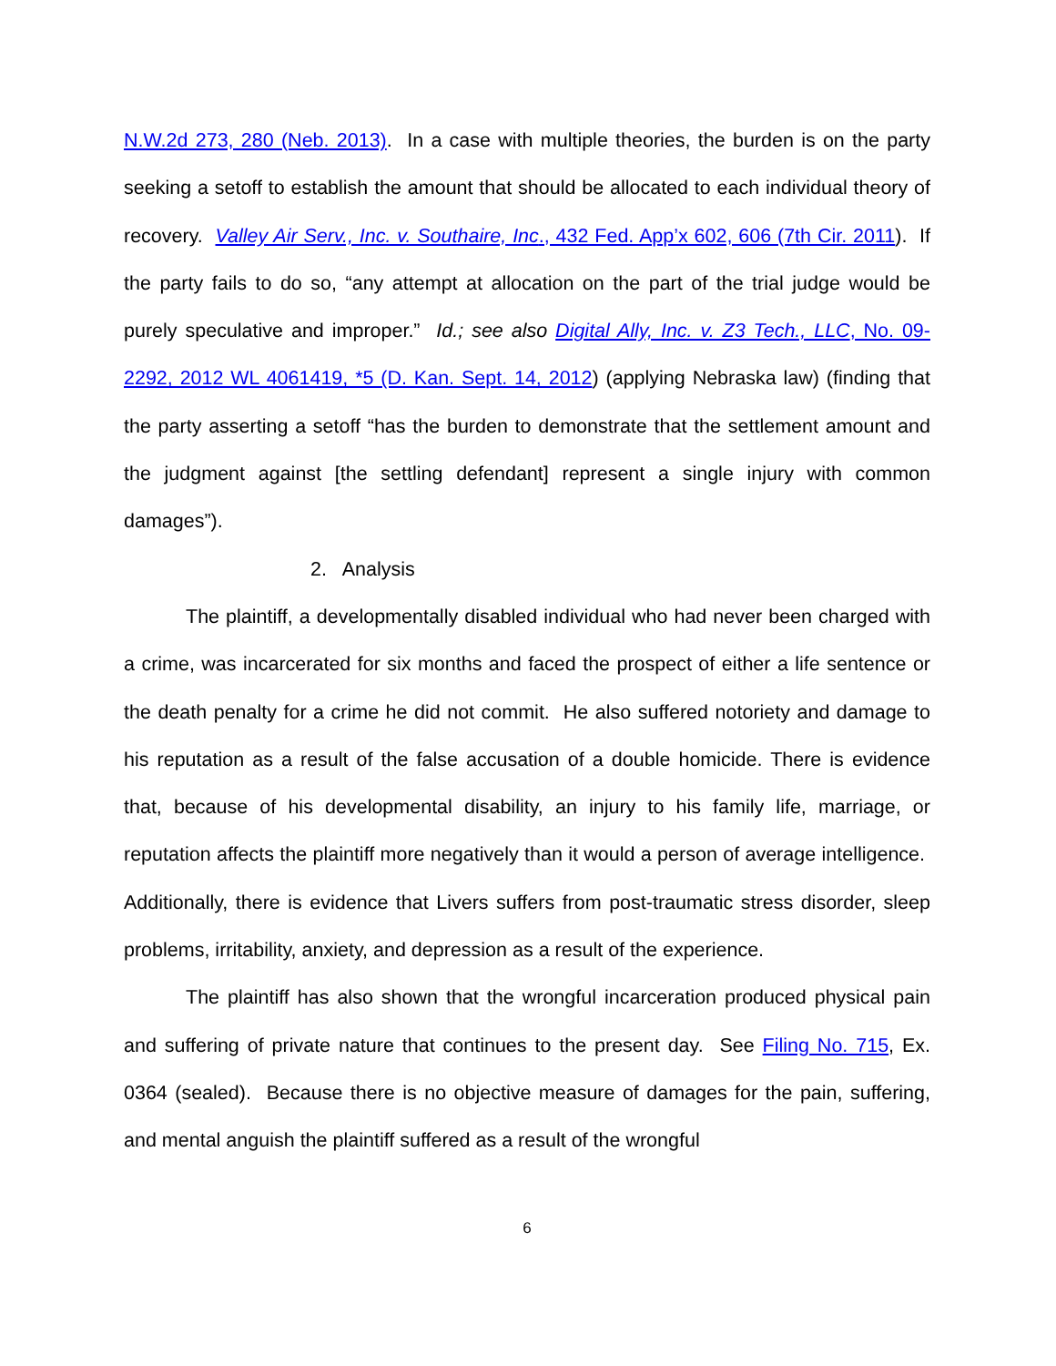N.W.2d 273, 280 (Neb. 2013). In a case with multiple theories, the burden is on the party seeking a setoff to establish the amount that should be allocated to each individual theory of recovery. Valley Air Serv., Inc. v. Southaire, Inc., 432 Fed. App’x 602, 606 (7th Cir. 2011). If the party fails to do so, “any attempt at allocation on the part of the trial judge would be purely speculative and improper.” Id.; see also Digital Ally, Inc. v. Z3 Tech., LLC, No. 09-2292, 2012 WL 4061419, *5 (D. Kan. Sept. 14, 2012) (applying Nebraska law) (finding that the party asserting a setoff “has the burden to demonstrate that the settlement amount and the judgment against [the settling defendant] represent a single injury with common damages”).
2. Analysis
The plaintiff, a developmentally disabled individual who had never been charged with a crime, was incarcerated for six months and faced the prospect of either a life sentence or the death penalty for a crime he did not commit. He also suffered notoriety and damage to his reputation as a result of the false accusation of a double homicide. There is evidence that, because of his developmental disability, an injury to his family life, marriage, or reputation affects the plaintiff more negatively than it would a person of average intelligence. Additionally, there is evidence that Livers suffers from post-traumatic stress disorder, sleep problems, irritability, anxiety, and depression as a result of the experience.
The plaintiff has also shown that the wrongful incarceration produced physical pain and suffering of private nature that continues to the present day. See Filing No. 715, Ex. 0364 (sealed). Because there is no objective measure of damages for the pain, suffering, and mental anguish the plaintiff suffered as a result of the wrongful
6